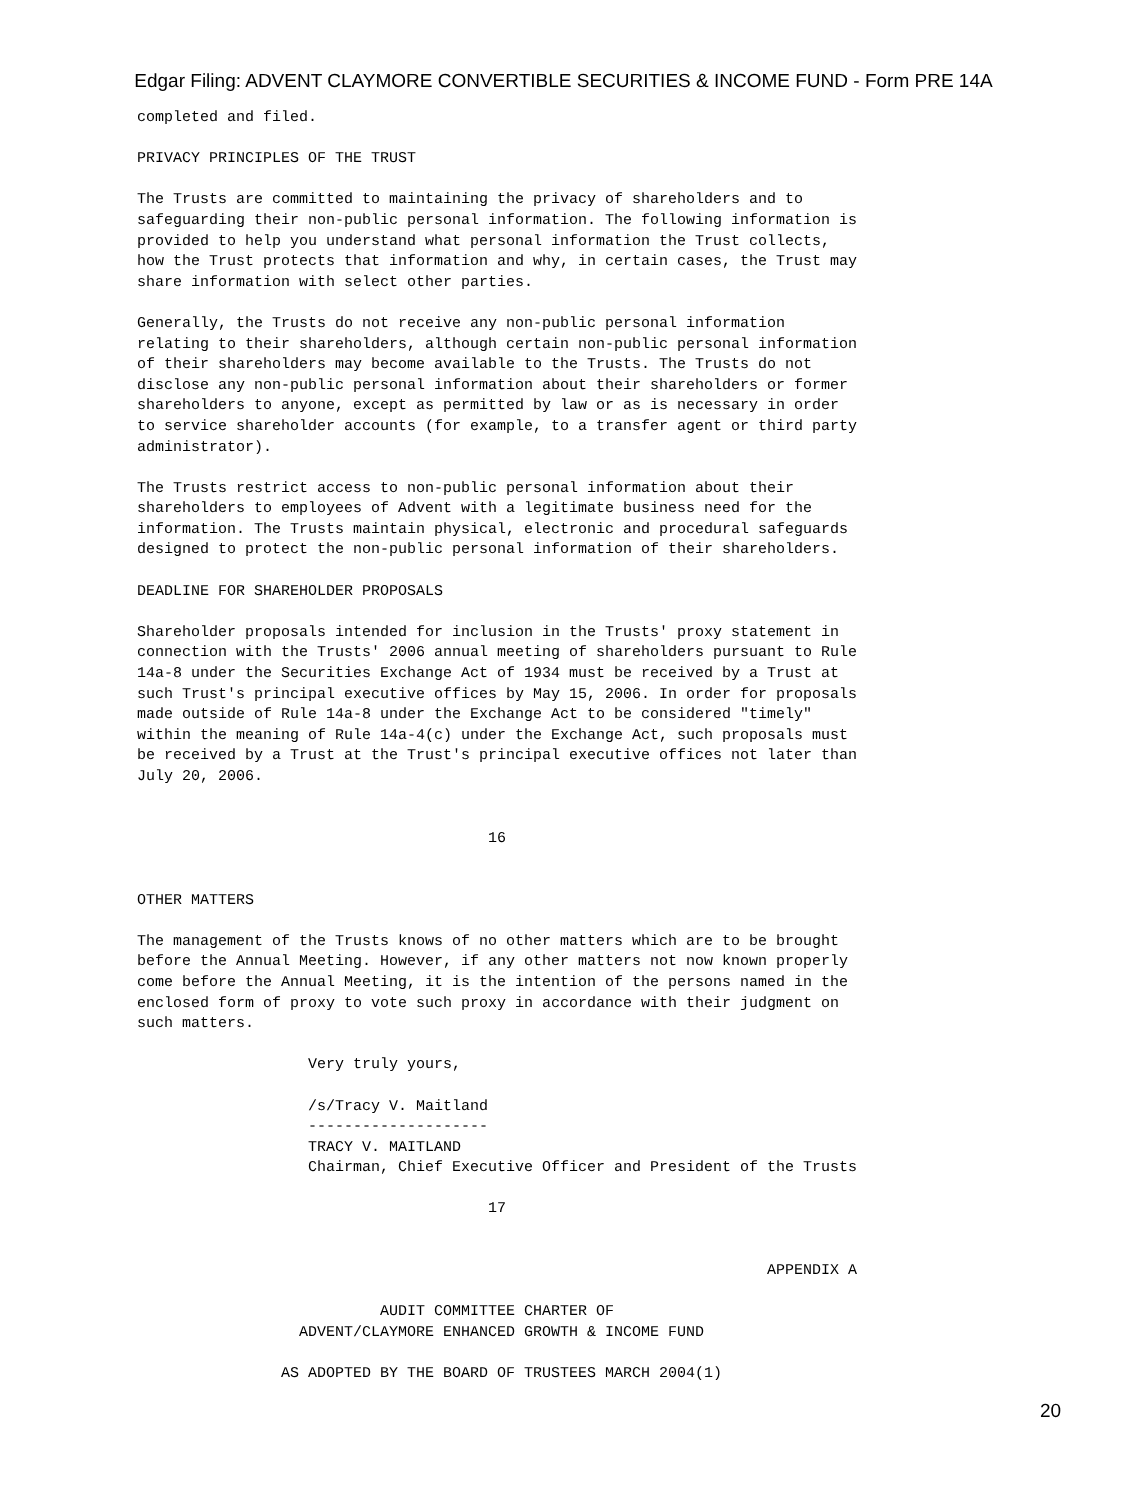Edgar Filing: ADVENT CLAYMORE CONVERTIBLE SECURITIES & INCOME FUND - Form PRE 14A
completed and filed.

PRIVACY PRINCIPLES OF THE TRUST

The Trusts are committed to maintaining the privacy of shareholders and to
safeguarding their non-public personal information. The following information is
provided to help you understand what personal information the Trust collects,
how the Trust protects that information and why, in certain cases, the Trust may
share information with select other parties.

Generally, the Trusts do not receive any non-public personal information
relating to their shareholders, although certain non-public personal information
of their shareholders may become available to the Trusts. The Trusts do not
disclose any non-public personal information about their shareholders or former
shareholders to anyone, except as permitted by law or as is necessary in order
to service shareholder accounts (for example, to a transfer agent or third party
administrator).

The Trusts restrict access to non-public personal information about their
shareholders to employees of Advent with a legitimate business need for the
information. The Trusts maintain physical, electronic and procedural safeguards
designed to protect the non-public personal information of their shareholders.

DEADLINE FOR SHAREHOLDER PROPOSALS

Shareholder proposals intended for inclusion in the Trusts' proxy statement in
connection with the Trusts' 2006 annual meeting of shareholders pursuant to Rule
14a-8 under the Securities Exchange Act of 1934 must be received by a Trust at
such Trust's principal executive offices by May 15, 2006. In order for proposals
made outside of Rule 14a-8 under the Exchange Act to be considered "timely"
within the meaning of Rule 14a-4(c) under the Exchange Act, such proposals must
be received by a Trust at the Trust's principal executive offices not later than
July 20, 2006.


                                       16


OTHER MATTERS

The management of the Trusts knows of no other matters which are to be brought
before the Annual Meeting. However, if any other matters not now known properly
come before the Annual Meeting, it is the intention of the persons named in the
enclosed form of proxy to vote such proxy in accordance with their judgment on
such matters.

                   Very truly yours,

                   /s/Tracy V. Maitland
                   --------------------
                   TRACY V. MAITLAND
                   Chairman, Chief Executive Officer and President of the Trusts

                                       17


                                                                      APPENDIX A

                           AUDIT COMMITTEE CHARTER OF
                  ADVENT/CLAYMORE ENHANCED GROWTH & INCOME FUND

                AS ADOPTED BY THE BOARD OF TRUSTEES MARCH 2004(1)
20